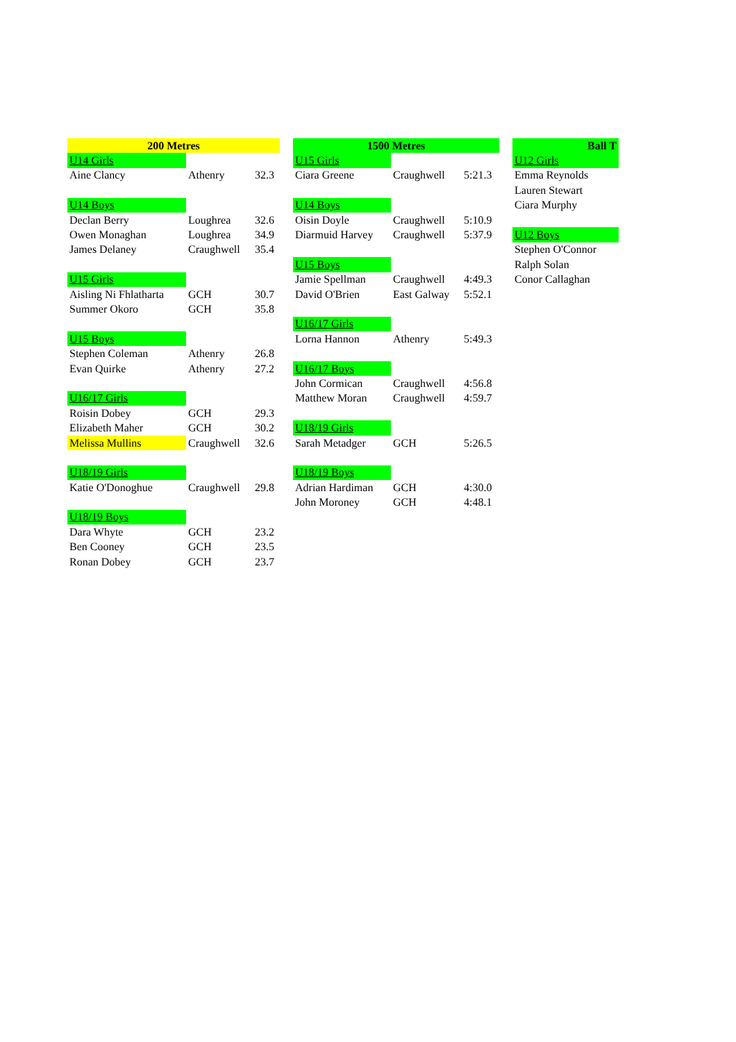| 200 Metres | | |
| --- | --- | --- |
| U14 Girls | | |
| Aine Clancy | Athenry | 32.3 |
| U14 Boys | | |
| Declan Berry | Loughrea | 32.6 |
| Owen Monaghan | Loughrea | 34.9 |
| James Delaney | Craughwell | 35.4 |
| U15 Girls | | |
| Aisling Ni Fhlatharta | GCH | 30.7 |
| Summer Okoro | GCH | 35.8 |
| U15 Boys | | |
| Stephen Coleman | Athenry | 26.8 |
| Evan Quirke | Athenry | 27.2 |
| U16/17 Girls | | |
| Roisin Dobey | GCH | 29.3 |
| Elizabeth Maher | GCH | 30.2 |
| Melissa Mullins | Craughwell | 32.6 |
| U18/19 Girls | | |
| Katie O'Donoghue | Craughwell | 29.8 |
| U18/19 Boys | | |
| Dara Whyte | GCH | 23.2 |
| Ben Cooney | GCH | 23.5 |
| Ronan Dobey | GCH | 23.7 |
| 1500 Metres | | |
| --- | --- | --- |
| U15 Girls | | |
| Ciara Greene | Craughwell | 5:21.3 |
| U14 Boys | | |
| Oisin Doyle | Craughwell | 5:10.9 |
| Diarmuid Harvey | Craughwell | 5:37.9 |
| U15 Boys | | |
| Jamie Spellman | Craughwell | 4:49.3 |
| David O'Brien | East Galway | 5:52.1 |
| U16/17 Girls | | |
| Lorna Hannon | Athenry | 5:49.3 |
| U16/17 Boys | | |
| John Cormican | Craughwell | 4:56.8 |
| Matthew Moran | Craughwell | 4:59.7 |
| U18/19 Girls | | |
| Sarah Metadger | GCH | 5:26.5 |
| U18/19 Boys | | |
| Adrian Hardiman | GCH | 4:30.0 |
| John Moroney | GCH | 4:48.1 |
| Ball T |
| --- |
| U12 Girls |
| Emma Reynolds |
| Lauren Stewart |
| Ciara Murphy |
| U12 Boys |
| Stephen O'Connor |
| Ralph Solan |
| Conor Callaghan |